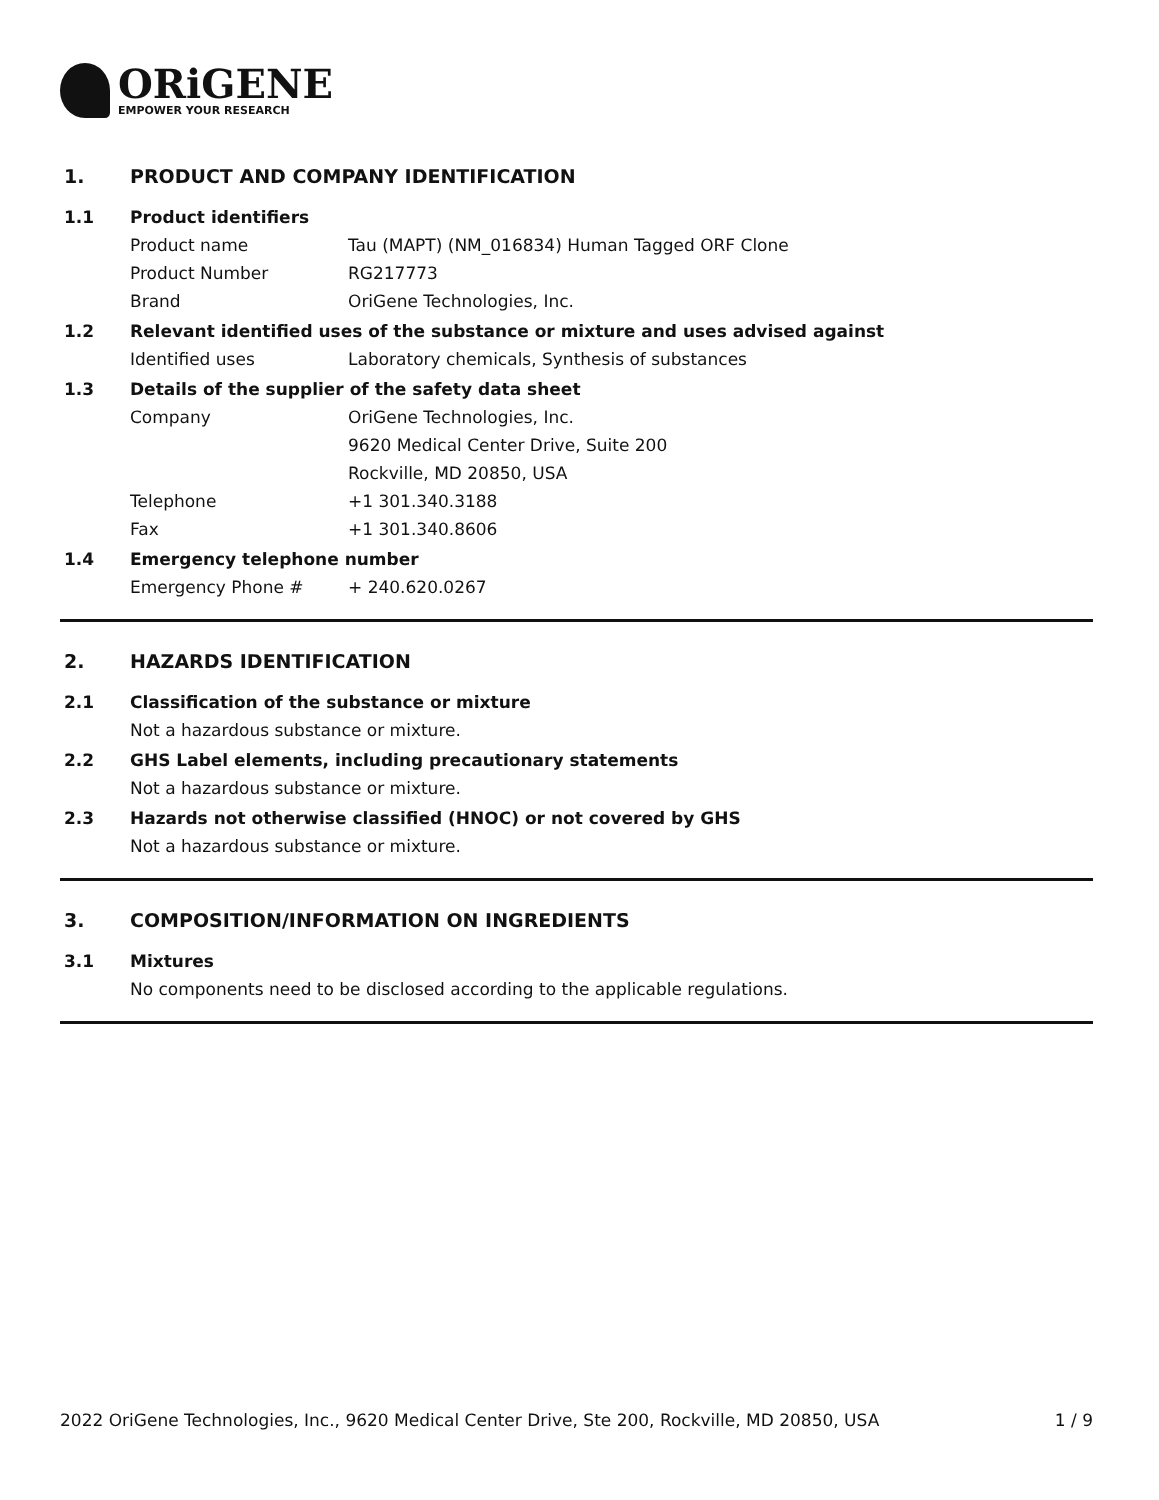ORiGENE
EMPOWER YOUR RESEARCH
1. PRODUCT AND COMPANY IDENTIFICATION
1.1 Product identifiers
Product name Tau (MAPT) (NM_016834) Human Tagged ORF Clone
Product Number RG217773
Brand OriGene Technologies, Inc.
1.2 Relevant identified uses of the substance or mixture and uses advised against
Identified uses Laboratory chemicals, Synthesis of substances
1.3 Details of the supplier of the safety data sheet
Company OriGene Technologies, Inc.
9620 Medical Center Drive, Suite 200
Rockville, MD 20850, USA
Telephone +1 301.340.3188
Fax +1 301.340.8606
1.4 Emergency telephone number
Emergency Phone # + 240.620.0267
2. HAZARDS IDENTIFICATION
2.1 Classification of the substance or mixture
Not a hazardous substance or mixture.
2.2 GHS Label elements, including precautionary statements
Not a hazardous substance or mixture.
2.3 Hazards not otherwise classified (HNOC) or not covered by GHS
Not a hazardous substance or mixture.
3. COMPOSITION/INFORMATION ON INGREDIENTS
3.1 Mixtures
No components need to be disclosed according to the applicable regulations.
2022 OriGene Technologies, Inc., 9620 Medical Center Drive, Ste 200, Rockville, MD 20850, USA 1 / 9